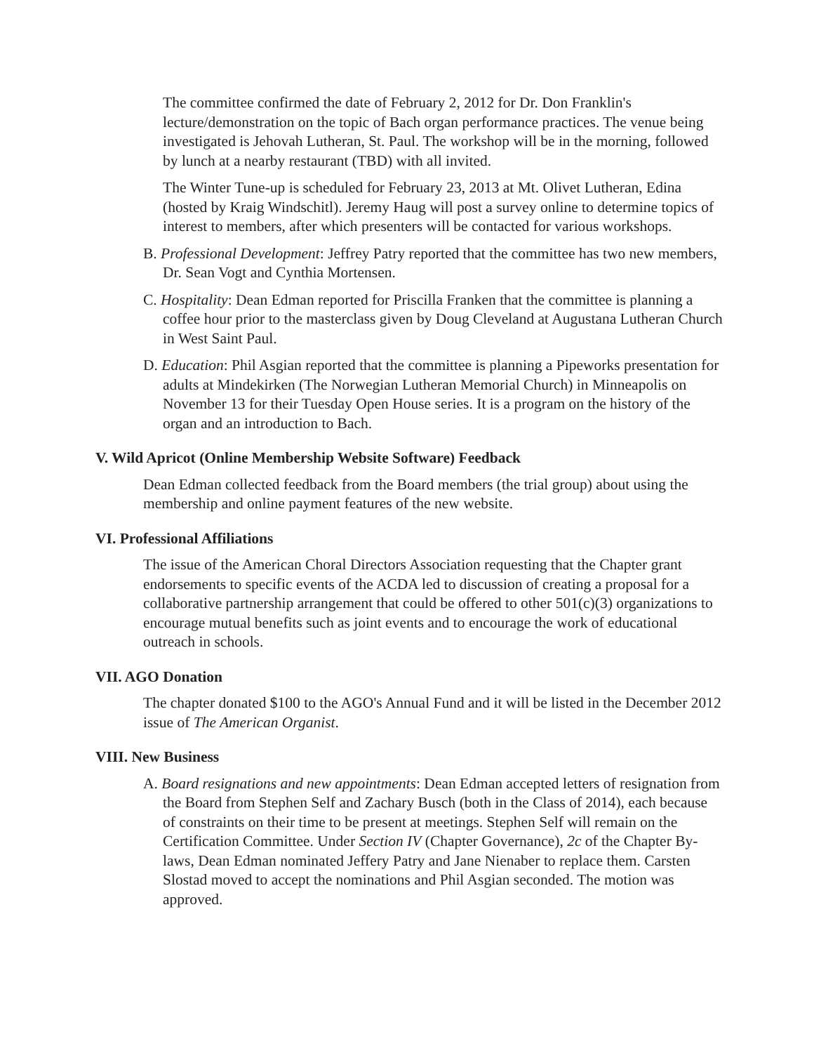The committee confirmed the date of February 2, 2012 for Dr. Don Franklin's lecture/demonstration on the topic of Bach organ performance practices. The venue being investigated is Jehovah Lutheran, St. Paul. The workshop will be in the morning, followed by lunch at a nearby restaurant (TBD) with all invited.
The Winter Tune-up is scheduled for February 23, 2013 at Mt. Olivet Lutheran, Edina (hosted by Kraig Windschitl). Jeremy Haug will post a survey online to determine topics of interest to members, after which presenters will be contacted for various workshops.
B. Professional Development: Jeffrey Patry reported that the committee has two new members, Dr. Sean Vogt and Cynthia Mortensen.
C. Hospitality: Dean Edman reported for Priscilla Franken that the committee is planning a coffee hour prior to the masterclass given by Doug Cleveland at Augustana Lutheran Church in West Saint Paul.
D. Education: Phil Asgian reported that the committee is planning a Pipeworks presentation for adults at Mindekirken (The Norwegian Lutheran Memorial Church) in Minneapolis on November 13 for their Tuesday Open House series. It is a program on the history of the organ and an introduction to Bach.
V. Wild Apricot (Online Membership Website Software) Feedback
Dean Edman collected feedback from the Board members (the trial group) about using the membership and online payment features of the new website.
VI. Professional Affiliations
The issue of the American Choral Directors Association requesting that the Chapter grant endorsements to specific events of the ACDA led to discussion of creating a proposal for a collaborative partnership arrangement that could be offered to other 501(c)(3) organizations to encourage mutual benefits such as joint events and to encourage the work of educational outreach in schools.
VII. AGO Donation
The chapter donated $100 to the AGO's Annual Fund and it will be listed in the December 2012 issue of The American Organist.
VIII. New Business
A. Board resignations and new appointments: Dean Edman accepted letters of resignation from the Board from Stephen Self and Zachary Busch (both in the Class of 2014), each because of constraints on their time to be present at meetings. Stephen Self will remain on the Certification Committee. Under Section IV (Chapter Governance), 2c of the Chapter By-laws, Dean Edman nominated Jeffery Patry and Jane Nienaber to replace them. Carsten Slostad moved to accept the nominations and Phil Asgian seconded. The motion was approved.